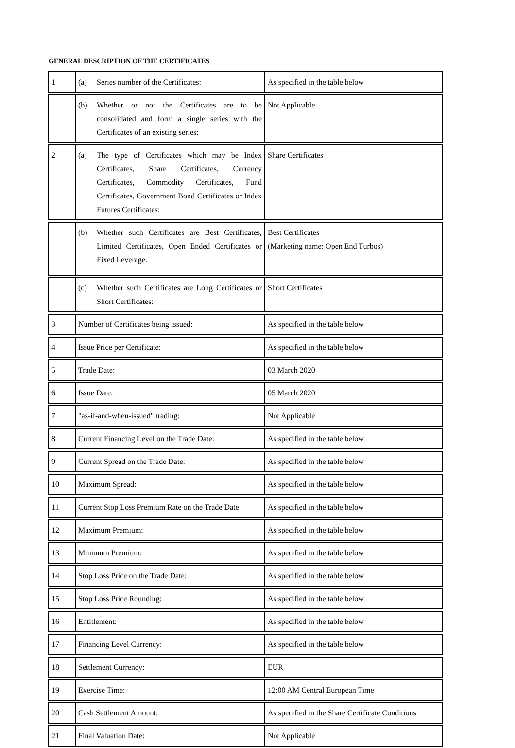GENERAL DESCRIPTION OF THE CERTIFICATES
| 1 | (a) Series number of the Certificates: | As specified in the table below |
| | (b) Whether or not the Certificates are to be consolidated and form a single series with the Certificates of an existing series: | Not Applicable |
| 2 | (a) The type of Certificates which may be Index Certificates, Share Certificates, Currency Certificates, Commodity Certificates, Fund Certificates, Government Bond Certificates or Index Futures Certificates: | Share Certificates |
| | (b) Whether such Certificates are Best Certificates, Limited Certificates, Open Ended Certificates or Fixed Leverage. | Best Certificates (Marketing name: Open End Turbos) |
| | (c) Whether such Certificates are Long Certificates or Short Certificates: | Short Certificates |
| 3 | Number of Certificates being issued: | As specified in the table below |
| 4 | Issue Price per Certificate: | As specified in the table below |
| 5 | Trade Date: | 03 March 2020 |
| 6 | Issue Date: | 05 March 2020 |
| 7 | "as-if-and-when-issued" trading: | Not Applicable |
| 8 | Current Financing Level on the Trade Date: | As specified in the table below |
| 9 | Current Spread on the Trade Date: | As specified in the table below |
| 10 | Maximum Spread: | As specified in the table below |
| 11 | Current Stop Loss Premium Rate on the Trade Date: | As specified in the table below |
| 12 | Maximum Premium: | As specified in the table below |
| 13 | Minimum Premium: | As specified in the table below |
| 14 | Stop Loss Price on the Trade Date: | As specified in the table below |
| 15 | Stop Loss Price Rounding: | As specified in the table below |
| 16 | Entitlement: | As specified in the table below |
| 17 | Financing Level Currency: | As specified in the table below |
| 18 | Settlement Currency: | EUR |
| 19 | Exercise Time: | 12:00 AM Central European Time |
| 20 | Cash Settlement Amount: | As specified in the Share Certificate Conditions |
| 21 | Final Valuation Date: | Not Applicable |